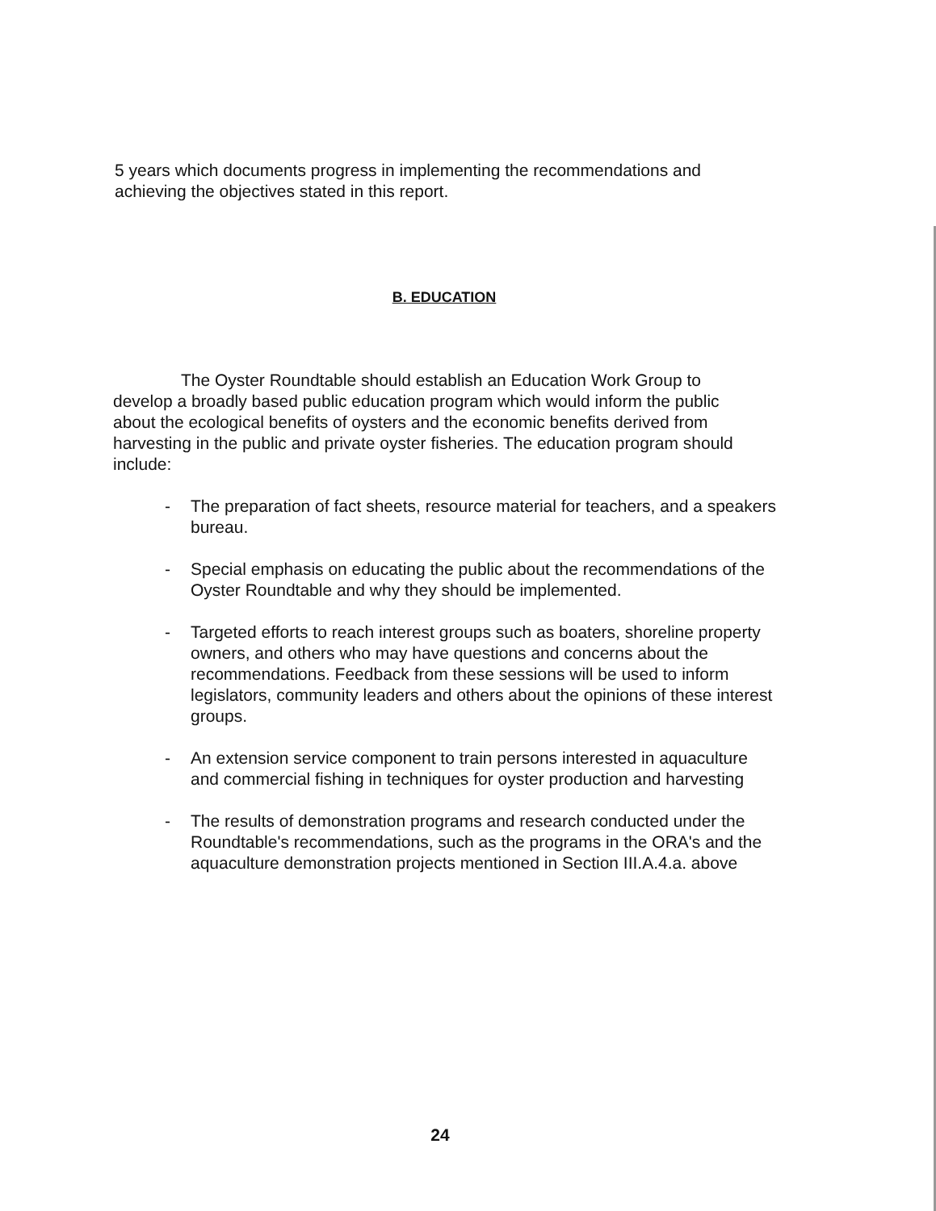5 years which documents progress in implementing the recommendations and achieving the objectives stated in this report.
B. EDUCATION
The Oyster Roundtable should establish an Education Work Group to develop a broadly based public education program which would inform the public about the ecological benefits of oysters and the economic benefits derived from harvesting in the public and private oyster fisheries. The education program should include:
- The preparation of fact sheets, resource material for teachers, and a speakers bureau.
- Special emphasis on educating the public about the recommendations of the Oyster Roundtable and why they should be implemented.
- Targeted efforts to reach interest groups such as boaters, shoreline property owners, and others who may have questions and concerns about the recommendations. Feedback from these sessions will be used to inform legislators, community leaders and others about the opinions of these interest groups.
- An extension service component to train persons interested in aquaculture and commercial fishing in techniques for oyster production and harvesting
- The results of demonstration programs and research conducted under the Roundtable's recommendations, such as the programs in the ORA's and the aquaculture demonstration projects mentioned in Section III.A.4.a. above
24